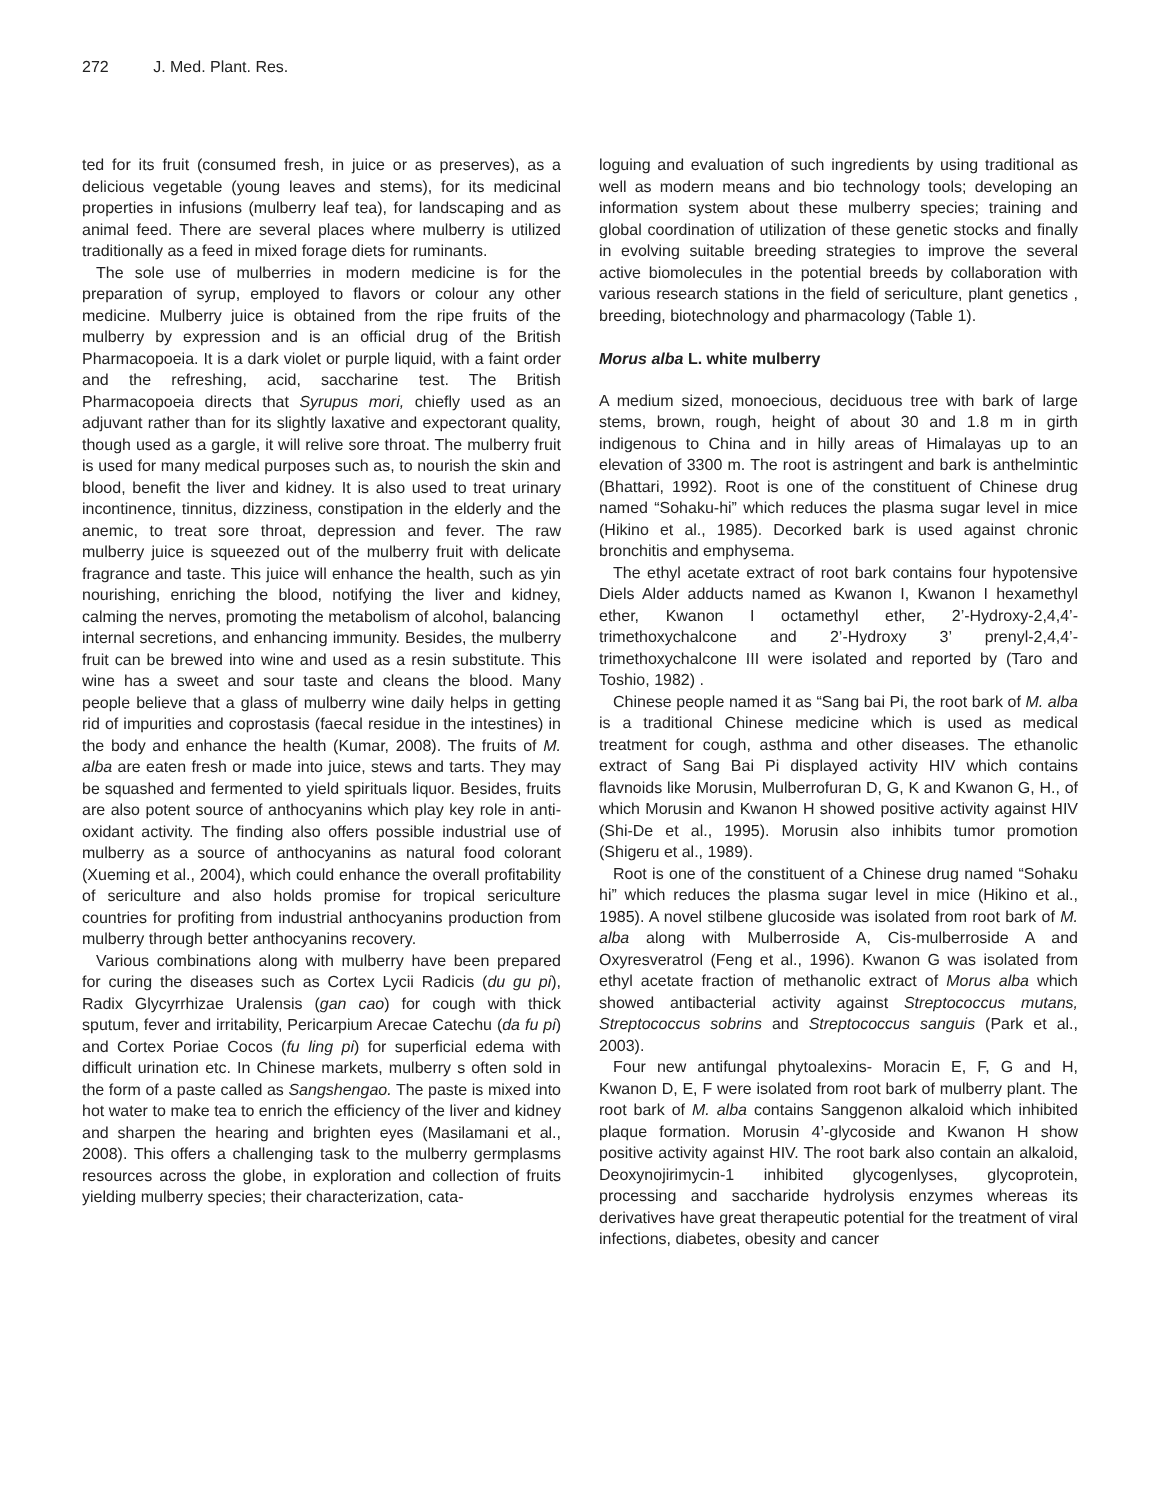272 J. Med. Plant. Res.
ted for its fruit (consumed fresh, in juice or as preserves), as a delicious vegetable (young leaves and stems), for its medicinal properties in infusions (mulberry leaf tea), for landscaping and as animal feed. There are several places where mulberry is utilized traditionally as a feed in mixed forage diets for ruminants.
The sole use of mulberries in modern medicine is for the preparation of syrup, employed to flavors or colour any other medicine. Mulberry juice is obtained from the ripe fruits of the mulberry by expression and is an official drug of the British Pharmacopoeia. It is a dark violet or purple liquid, with a faint order and the refreshing, acid, saccharine test. The British Pharmacopoeia directs that Syrupus mori, chiefly used as an adjuvant rather than for its slightly laxative and expectorant quality, though used as a gargle, it will relive sore throat. The mulberry fruit is used for many medical purposes such as, to nourish the skin and blood, benefit the liver and kidney. It is also used to treat urinary incontinence, tinnitus, dizziness, constipation in the elderly and the anemic, to treat sore throat, depression and fever. The raw mulberry juice is squeezed out of the mulberry fruit with delicate fragrance and taste. This juice will enhance the health, such as yin nourishing, enriching the blood, notifying the liver and kidney, calming the nerves, promoting the metabolism of alcohol, balancing internal secretions, and enhancing immunity. Besides, the mulberry fruit can be brewed into wine and used as a resin substitute. This wine has a sweet and sour taste and cleans the blood. Many people believe that a glass of mulberry wine daily helps in getting rid of impurities and coprostasis (faecal residue in the intestines) in the body and enhance the health (Kumar, 2008). The fruits of M. alba are eaten fresh or made into juice, stews and tarts. They may be squashed and fermented to yield spirituals liquor. Besides, fruits are also potent source of anthocyanins which play key role in anti- oxidant activity. The finding also offers possible industrial use of mulberry as a source of anthocyanins as natural food colorant (Xueming et al., 2004), which could enhance the overall profitability of sericulture and also holds promise for tropical sericulture countries for profiting from industrial anthocyanins production from mulberry through better anthocyanins recovery.
Various combinations along with mulberry have been prepared for curing the diseases such as Cortex Lycii Radicis (du gu pi), Radix Glycyrrhizae Uralensis (gan cao) for cough with thick sputum, fever and irritability, Pericarpium Arecae Catechu (da fu pi) and Cortex Poriae Cocos (fu ling pi) for superficial edema with difficult urination etc. In Chinese markets, mulberry s often sold in the form of a paste called as Sangshengao. The paste is mixed into hot water to make tea to enrich the efficiency of the liver and kidney and sharpen the hearing and brighten eyes (Masilamani et al., 2008). This offers a challenging task to the mulberry germplasms resources across the globe, in exploration and collection of fruits yielding mulberry species; their characterization, cata-
loguing and evaluation of such ingredients by using traditional as well as modern means and bio technology tools; developing an information system about these mulberry species; training and global coordination of utilization of these genetic stocks and finally in evolving suitable breeding strategies to improve the several active biomolecules in the potential breeds by collaboration with various research stations in the field of sericulture, plant genetics , breeding, biotechnology and pharmacology (Table 1).
Morus alba L. white mulberry
A medium sized, monoecious, deciduous tree with bark of large stems, brown, rough, height of about 30 and 1.8 m in girth indigenous to China and in hilly areas of Himalayas up to an elevation of 3300 m. The root is astringent and bark is anthelmintic (Bhattari, 1992). Root is one of the constituent of Chinese drug named “Sohaku-hi” which reduces the plasma sugar level in mice (Hikino et al., 1985). Decorked bark is used against chronic bronchitis and emphysema.
The ethyl acetate extract of root bark contains four hypotensive Diels Alder adducts named as Kwanon I, Kwanon I hexamethyl ether, Kwanon I octamethyl ether, 2’-Hydroxy-2,4,4’-trimethoxychalcone and 2’-Hydroxy 3’ prenyl-2,4,4’-trimethoxychalcone III were isolated and reported by (Taro and Toshio, 1982) .
Chinese people named it as “Sang bai Pi, the root bark of M. alba is a traditional Chinese medicine which is used as medical treatment for cough, asthma and other diseases. The ethanolic extract of Sang Bai Pi displayed activity HIV which contains flavnoids like Morusin, Mulberrofuran D, G, K and Kwanon G, H., of which Morusin and Kwanon H showed positive activity against HIV (Shi-De et al., 1995). Morusin also inhibits tumor promotion (Shigeru et al., 1989).
Root is one of the constituent of a Chinese drug named “Sohaku hi” which reduces the plasma sugar level in mice (Hikino et al., 1985). A novel stilbene glucoside was isolated from root bark of M. alba along with Mulberroside A, Cis-mulberroside A and Oxyresveratrol (Feng et al., 1996). Kwanon G was isolated from ethyl acetate fraction of methanolic extract of Morus alba which showed antibacterial activity against Streptococcus mutans, Streptococcus sobrins and Streptococcus sanguis (Park et al., 2003).
Four new antifungal phytoalexins- Moracin E, F, G and H, Kwanon D, E, F were isolated from root bark of mulberry plant. The root bark of M. alba contains Sanggenon alkaloid which inhibited plaque formation. Morusin 4’-glycoside and Kwanon H show positive activity against HIV. The root bark also contain an alkaloid, Deoxynojirimycin-1 inhibited glycogenlyses, glycoprotein, processing and saccharide hydrolysis enzymes whereas its derivatives have great therapeutic potential for the treatment of viral infections, diabetes, obesity and cancer